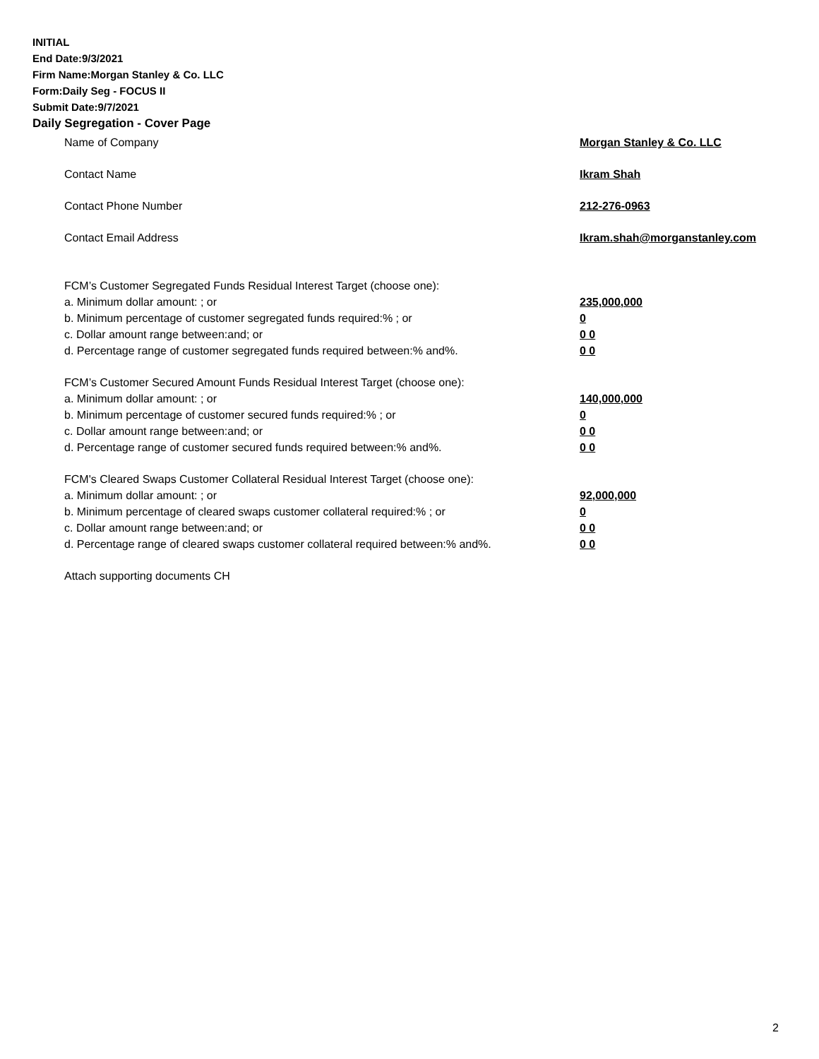INITIAL
End Date:9/3/2021
Firm Name:Morgan Stanley & Co. LLC
Form:Daily Seg - FOCUS II
Submit Date:9/7/2021
Daily Segregation - Cover Page
Name of Company Morgan Stanley & Co. LLC
Contact Name Ikram Shah
Contact Phone Number 212-276-0963
Contact Email Address Ikram.shah@morganstanley.com
FCM’s Customer Segregated Funds Residual Interest Target (choose one):
a. Minimum dollar amount: ; or 235,000,000
b. Minimum percentage of customer segregated funds required:% ; or 0
c. Dollar amount range between:and; or 0 0
d. Percentage range of customer segregated funds required between:% and%. 0 0
FCM’s Customer Secured Amount Funds Residual Interest Target (choose one):
a. Minimum dollar amount: ; or 140,000,000
b. Minimum percentage of customer secured funds required:% ; or 0
c. Dollar amount range between:and; or 0 0
d. Percentage range of customer secured funds required between:% and%. 0 0
FCM's Cleared Swaps Customer Collateral Residual Interest Target (choose one):
a. Minimum dollar amount: ; or 92,000,000
b. Minimum percentage of cleared swaps customer collateral required:% ; or 0
c. Dollar amount range between:and; or 0 0
d. Percentage range of cleared swaps customer collateral required between:% and%. 0 0
Attach supporting documents CH
2